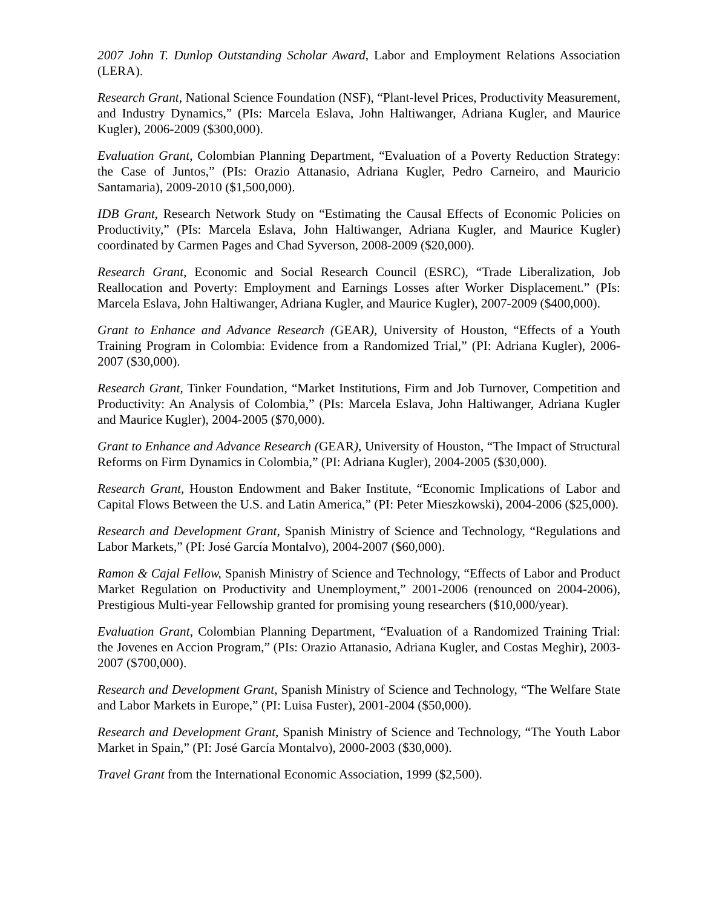2007 John T. Dunlop Outstanding Scholar Award, Labor and Employment Relations Association (LERA).
Research Grant, National Science Foundation (NSF), “Plant-level Prices, Productivity Measurement, and Industry Dynamics,” (PIs: Marcela Eslava, John Haltiwanger, Adriana Kugler, and Maurice Kugler), 2006-2009 ($300,000).
Evaluation Grant, Colombian Planning Department, “Evaluation of a Poverty Reduction Strategy: the Case of Juntos,” (PIs: Orazio Attanasio, Adriana Kugler, Pedro Carneiro, and Mauricio Santamaria), 2009-2010 ($1,500,000).
IDB Grant, Research Network Study on “Estimating the Causal Effects of Economic Policies on Productivity,” (PIs: Marcela Eslava, John Haltiwanger, Adriana Kugler, and Maurice Kugler) coordinated by Carmen Pages and Chad Syverson, 2008-2009 ($20,000).
Research Grant, Economic and Social Research Council (ESRC), “Trade Liberalization, Job Reallocation and Poverty: Employment and Earnings Losses after Worker Displacement.” (PIs: Marcela Eslava, John Haltiwanger, Adriana Kugler, and Maurice Kugler), 2007-2009 ($400,000).
Grant to Enhance and Advance Research (GEAR), University of Houston, “Effects of a Youth Training Program in Colombia: Evidence from a Randomized Trial,” (PI: Adriana Kugler), 2006-2007 ($30,000).
Research Grant, Tinker Foundation, “Market Institutions, Firm and Job Turnover, Competition and Productivity: An Analysis of Colombia,” (PIs: Marcela Eslava, John Haltiwanger, Adriana Kugler and Maurice Kugler), 2004-2005 ($70,000).
Grant to Enhance and Advance Research (GEAR), University of Houston, “The Impact of Structural Reforms on Firm Dynamics in Colombia,” (PI: Adriana Kugler), 2004-2005 ($30,000).
Research Grant, Houston Endowment and Baker Institute, “Economic Implications of Labor and Capital Flows Between the U.S. and Latin America,” (PI: Peter Mieszkowski), 2004-2006 ($25,000).
Research and Development Grant, Spanish Ministry of Science and Technology, “Regulations and Labor Markets,” (PI: José García Montalvo), 2004-2007 ($60,000).
Ramon & Cajal Fellow, Spanish Ministry of Science and Technology, “Effects of Labor and Product Market Regulation on Productivity and Unemployment,” 2001-2006 (renounced on 2004-2006), Prestigious Multi-year Fellowship granted for promising young researchers ($10,000/year).
Evaluation Grant, Colombian Planning Department, “Evaluation of a Randomized Training Trial: the Jovenes en Accion Program,” (PIs: Orazio Attanasio, Adriana Kugler, and Costas Meghir), 2003-2007 ($700,000).
Research and Development Grant, Spanish Ministry of Science and Technology, “The Welfare State and Labor Markets in Europe,” (PI: Luisa Fuster), 2001-2004 ($50,000).
Research and Development Grant, Spanish Ministry of Science and Technology, “The Youth Labor Market in Spain,” (PI: José García Montalvo), 2000-2003 ($30,000).
Travel Grant from the International Economic Association, 1999 ($2,500).